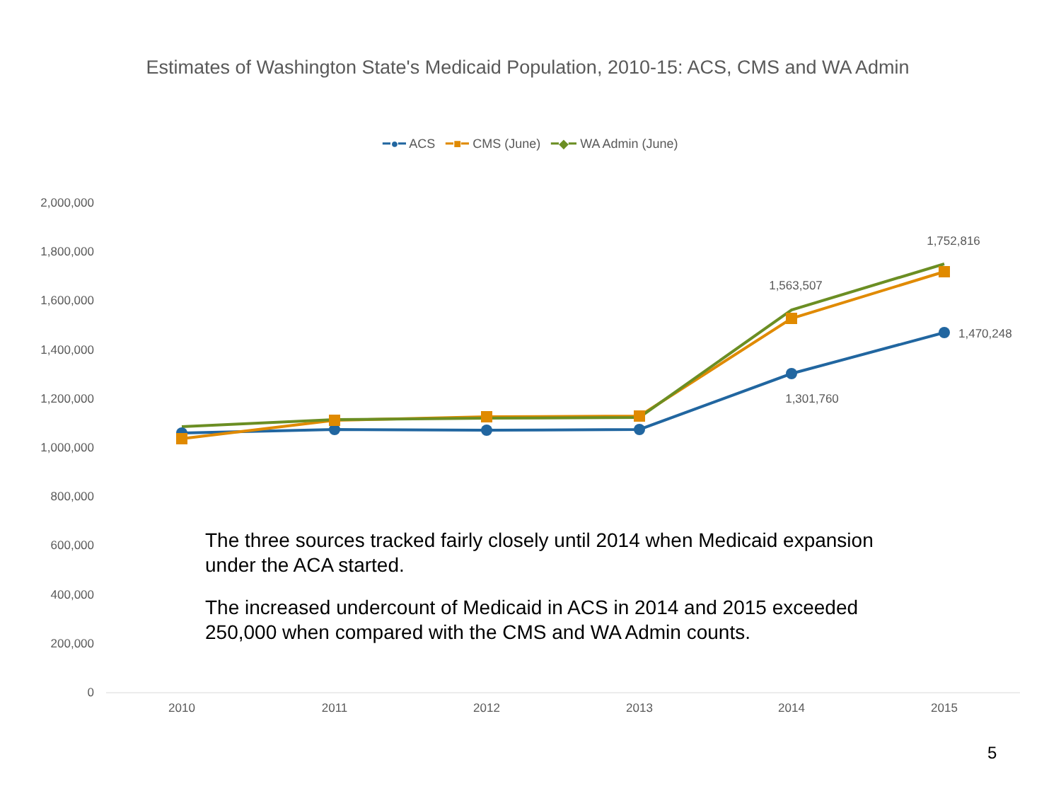Estimates of Washington State's Medicaid Population, 2010-15: ACS, CMS and WA Admin
━●━ ACS ━■━ CMS (June) ━◆━ WA Admin (June)
2,000,000
1,800,000
1,600,000
1,400,000
1,200,000
1,000,000
800,000
600,000
400,000
200,000
0
2010
2011
2012
2013
2014
2015
1,563,507
1,752,816
1,470,248
1,301,760
The three sources tracked fairly closely until 2014 when Medicaid expansion under the ACA started.
The increased undercount of Medicaid in ACS in 2014 and 2015 exceeded 250,000 when compared with the CMS and WA Admin counts.
5